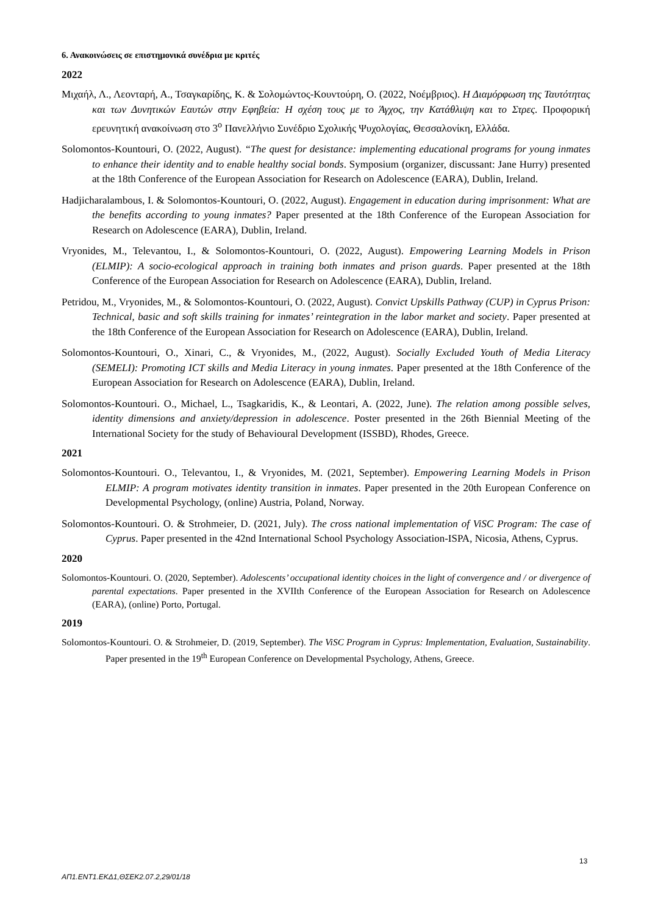6. Ανακοινώσεις σε επιστημονικά συνέδρια με κριτές
2022
Μιχαήλ, Λ., Λεονταρή, Α., Τσαγκαρίδης, Κ. & Σολομώντος-Κουντούρη, Ο. (2022, Νοέμβριος). Η Διαμόρφωση της Ταυτότητας και των Δυνητικών Εαυτών στην Εφηβεία: Η σχέση τους με το Άγχος, την Κατάθλιψη και το Στρες. Προφορική ερευνητική ανακοίνωση στο 3<sup>ο</sup> Πανελλήνιο Συνέδριο Σχολικής Ψυχολογίας, Θεσσαλονίκη, Ελλάδα.
Solomontos-Kountouri, O. (2022, August). “The quest for desistance: implementing educational programs for young inmates to enhance their identity and to enable healthy social bonds. Symposium (organizer, discussant: Jane Hurry) presented at the 18th Conference of the European Association for Research on Adolescence (EARA), Dublin, Ireland.
Hadjicharalambous, I. & Solomontos-Kountouri, O. (2022, August). Engagement in education during imprisonment: What are the benefits according to young inmates? Paper presented at the 18th Conference of the European Association for Research on Adolescence (EARA), Dublin, Ireland.
Vryonides, M., Televantou, I., & Solomontos-Kountouri, O. (2022, August). Empowering Learning Models in Prison (ELMIP): A socio-ecological approach in training both inmates and prison guards. Paper presented at the 18th Conference of the European Association for Research on Adolescence (EARA), Dublin, Ireland.
Petridou, M., Vryonides, M., & Solomontos-Kountouri, O. (2022, August). Convict Upskills Pathway (CUP) in Cyprus Prison: Technical, basic and soft skills training for inmates’ reintegration in the labor market and society. Paper presented at the 18th Conference of the European Association for Research on Adolescence (EARA), Dublin, Ireland.
Solomontos-Kountouri, O., Xinari, C., & Vryonides, M., (2022, August). Socially Excluded Youth of Media Literacy (SEMELI): Promoting ICT skills and Media Literacy in young inmates. Paper presented at the 18th Conference of the European Association for Research on Adolescence (EARA), Dublin, Ireland.
Solomontos-Kountouri. O., Michael, L., Tsagkaridis, K., & Leontari, A. (2022, June). The relation among possible selves, identity dimensions and anxiety/depression in adolescence. Poster presented in the 26th Biennial Meeting of the International Society for the study of Behavioural Development (ISSBD), Rhodes, Greece.
2021
Solomontos-Kountouri. O., Televantou, I., & Vryonides, M. (2021, September). Empowering Learning Models in Prison ELMIP: A program motivates identity transition in inmates. Paper presented in the 20th European Conference on Developmental Psychology, (online) Austria, Poland, Norway.
Solomontos-Kountouri. O. & Strohmeier, D. (2021, July). The cross national implementation of ViSC Program: The case of Cyprus. Paper presented in the 42nd International School Psychology Association-ISPA, Nicosia, Athens, Cyprus.
2020
Solomontos-Kountouri. O. (2020, September). Adolescents’ occupational identity choices in the light of convergence and / or divergence of parental expectations. Paper presented in the XVIIth Conference of the European Association for Research on Adolescence (EARA), (online) Porto, Portugal.
2019
Solomontos-Kountouri. O. & Strohmeier, D. (2019, September). The ViSC Program in Cyprus: Implementation, Evaluation, Sustainability. Paper presented in the 19<sup>th</sup> European Conference on Developmental Psychology, Athens, Greece.
13
ΑΠ1.ΕΝΤ1.ΕΚΔ1,ΘΣΕΚ2.07.2,29/01/18